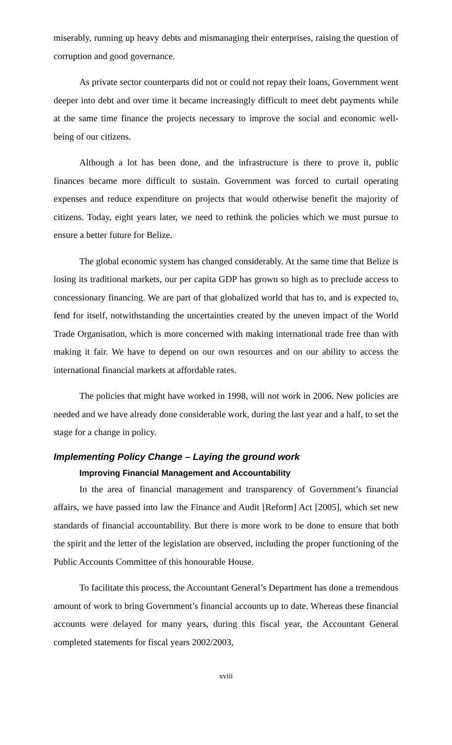miserably, running up heavy debts and mismanaging their enterprises, raising the question of corruption and good governance.
As private sector counterparts did not or could not repay their loans, Government went deeper into debt and over time it became increasingly difficult to meet debt payments while at the same time finance the projects necessary to improve the social and economic well-being of our citizens.
Although a lot has been done, and the infrastructure is there to prove it, public finances became more difficult to sustain. Government was forced to curtail operating expenses and reduce expenditure on projects that would otherwise benefit the majority of citizens. Today, eight years later, we need to rethink the policies which we must pursue to ensure a better future for Belize.
The global economic system has changed considerably. At the same time that Belize is losing its traditional markets, our per capita GDP has grown so high as to preclude access to concessionary financing. We are part of that globalized world that has to, and is expected to, fend for itself, notwithstanding the uncertainties created by the uneven impact of the World Trade Organisation, which is more concerned with making international trade free than with making it fair. We have to depend on our own resources and on our ability to access the international financial markets at affordable rates.
The policies that might have worked in 1998, will not work in 2006. New policies are needed and we have already done considerable work, during the last year and a half, to set the stage for a change in policy.
Implementing Policy Change – Laying the ground work
Improving Financial Management and Accountability
In the area of financial management and transparency of Government’s financial affairs, we have passed into law the Finance and Audit [Reform] Act [2005], which set new standards of financial accountability. But there is more work to be done to ensure that both the spirit and the letter of the legislation are observed, including the proper functioning of the Public Accounts Committee of this honourable House.
To facilitate this process, the Accountant General’s Department has done a tremendous amount of work to bring Government’s financial accounts up to date. Whereas these financial accounts were delayed for many years, during this fiscal year, the Accountant General completed statements for fiscal years 2002/2003,
xviii